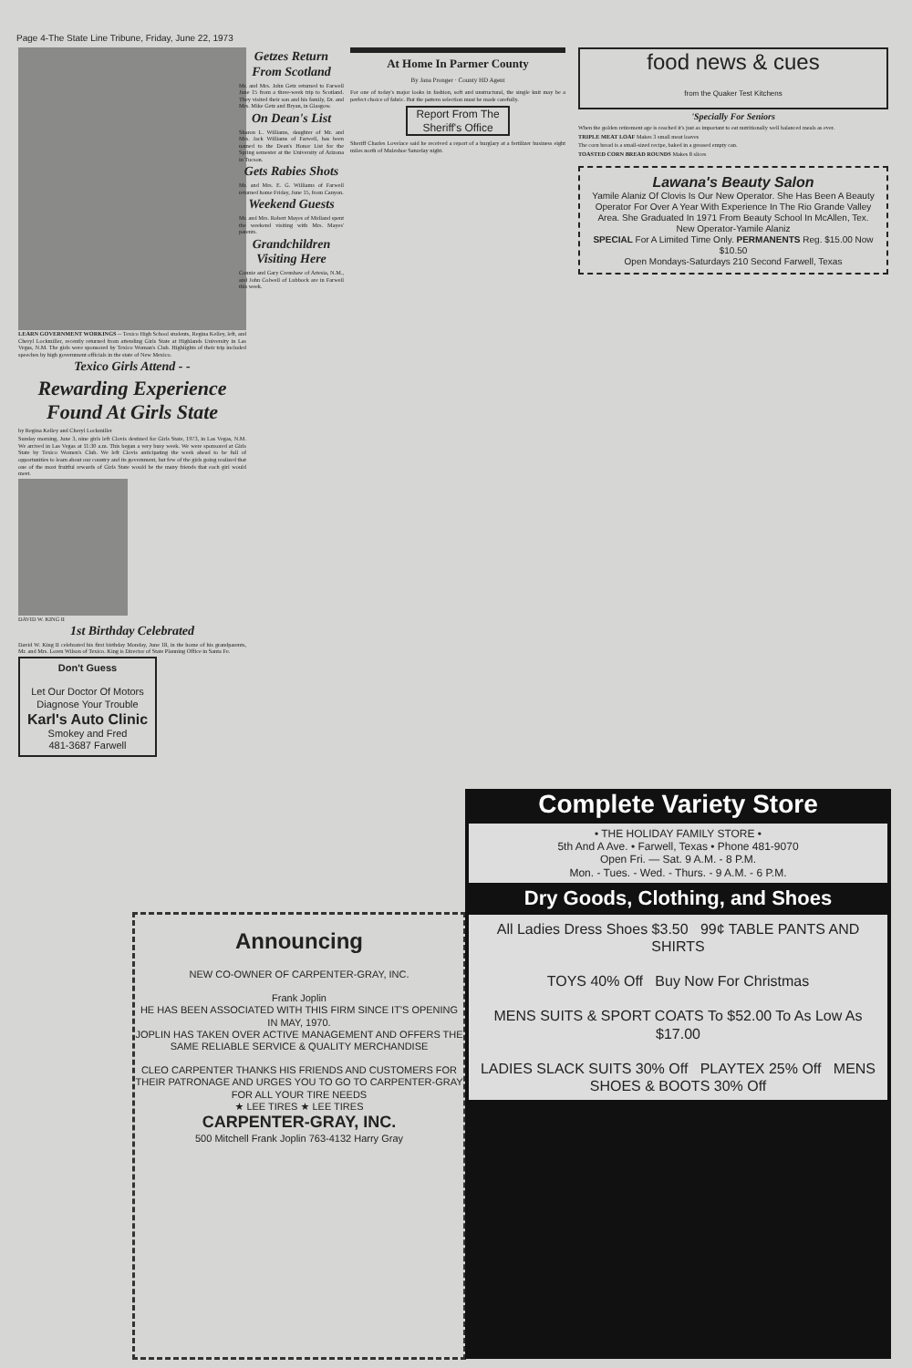Page 4-The State Line Tribune, Friday, June 22, 1973
LEARN GOVERNMENT WORKINGS -- Texico High School students, Regina Kelley, left, and Cheryl Lockmiller, recently returned from attending Girls State at Highlands University in Las Vegas, N.M. The girls were sponsored by Texico Woman's Club. Highlights of their trip included speeches by high government officials in the state of New Mexico.
Texico Girls Attend - -
Rewarding Experience Found At Girls State
by Regina Kelley and Cheryl Lockmiller
Sunday morning, June 3, nine girls left Clovis destined for Girls State, 1973, in Las Vegas, N.M. We arrived in Las Vegas at 11:30 a.m. This began a very busy week. We were sponsored at Girls State by Texico Women's Club. We left Clovis anticipating the week ahead to be full of opportunities to learn about our country and its government, but few of the girls going realized that one of the most fruitful rewards of Girls State would be the many friends that each girl would meet.
DAVID W. KING II
1st Birthday Celebrated
David W. King II celebrated his first birthday Monday, June 18, in the home of his grandparents, Mr. and Mrs. Loren Wilson of Texico. King is Director of State Planning Office in Santa Fe.
Don't Guess
Let Our Doctor Of Motors Diagnose Your Trouble
Karl's Auto Clinic
Smokey and Fred
481-3687 Farwell
Getzes Return From Scotland
Mr. and Mrs. John Getz returned to Farwell June 15 from a three-week trip to Scotland. They visited their son and his family, Dr. and Mrs. Mike Getz and Bryan, in Glasgow.
On Dean's List
Sharon L. Williams, daughter of Mr. and Mrs. Jack Williams of Farwell, has been named to the Dean's Honor List for the Spring semester at the University of Arizona in Tucson.
Gets Rabies Shots
Mr. and Mrs. E. G. Williams of Farwell returned home Friday, June 15, from Canyon.
Weekend Guests
Mr. and Mrs. Robert Mayes of Midland spent the weekend visiting with Mrs. Mayes' parents.
Grandchildren Visiting Here
Connie and Gary Crenshaw of Artesia, N.M., and John Colwell of Lubbock are in Farwell this week.
At Home In Parmer County
By Jana Pronger · County HD Agent
For one of today's major looks in fashion, soft and unstructural, the single knit may be a perfect choice of fabric. But the pattern selection must be made carefully.
Report From The Sheriff's Office
Sheriff Charles Lovelace said he received a report of a burglary at a fertilizer business eight miles north of Muleshoe Saturday night.
food news & cues
from the Quaker Test Kitchens
'Specially For Seniors
When the golden retirement age is reached it's just as important to eat nutritionally well balanced meals as ever.
TRIPLE MEAT LOAF Makes 3 small meat loaves
The corn bread is a small-sized recipe, baked in a greased empty can.
TOASTED CORN BREAD ROUNDS Makes 8 slices
Lawana's Beauty Salon
Yamile Alaniz Of Clovis Is Our New Operator. She Has Been A Beauty Operator For Over A Year With Experience In The Rio Grande Valley Area. She Graduated In 1971 From Beauty School In McAllen, Tex.
New Operator-Yamile Alaniz
SPECIAL For A Limited Time Only. PERMANENTS Reg. $15.00 Now $10.50
Open Mondays-Saturdays 210 Second Farwell, Texas
Announcing
NEW CO-OWNER OF CARPENTER-GRAY, INC.
Frank Joplin
HE HAS BEEN ASSOCIATED WITH THIS FIRM SINCE IT'S OPENING IN MAY, 1970.
JOPLIN HAS TAKEN OVER ACTIVE MANAGEMENT AND OFFERS THE SAME RELIABLE SERVICE & QUALITY MERCHANDISE
CLEO CARPENTER THANKS HIS FRIENDS AND CUSTOMERS FOR THEIR PATRONAGE AND URGES YOU TO GO TO CARPENTER-GRAY FOR ALL YOUR TIRE NEEDS
★ LEE TIRES ★ LEE TIRES
CARPENTER-GRAY, INC.
500 Mitchell Frank Joplin 763-4132 Harry Gray
Complete Variety Store
• THE HOLIDAY FAMILY STORE •
5th And A Ave. • Farwell, Texas • Phone 481-9070
Open Fri. — Sat. 9 A.M. - 8 P.M.
Mon. - Tues. - Wed. - Thurs. - 9 A.M. - 6 P.M.
Dry Goods, Clothing, and Shoes
All Ladies Dress Shoes $3.50 99¢ TABLE PANTS AND SHIRTS
TOYS 40% Off Buy Now For Christmas
MENS SUITS & SPORT COATS To $52.00 To As Low As $17.00
LADIES SLACK SUITS 30% Off PLAYTEX 25% Off MENS SHOES & BOOTS 30% Off